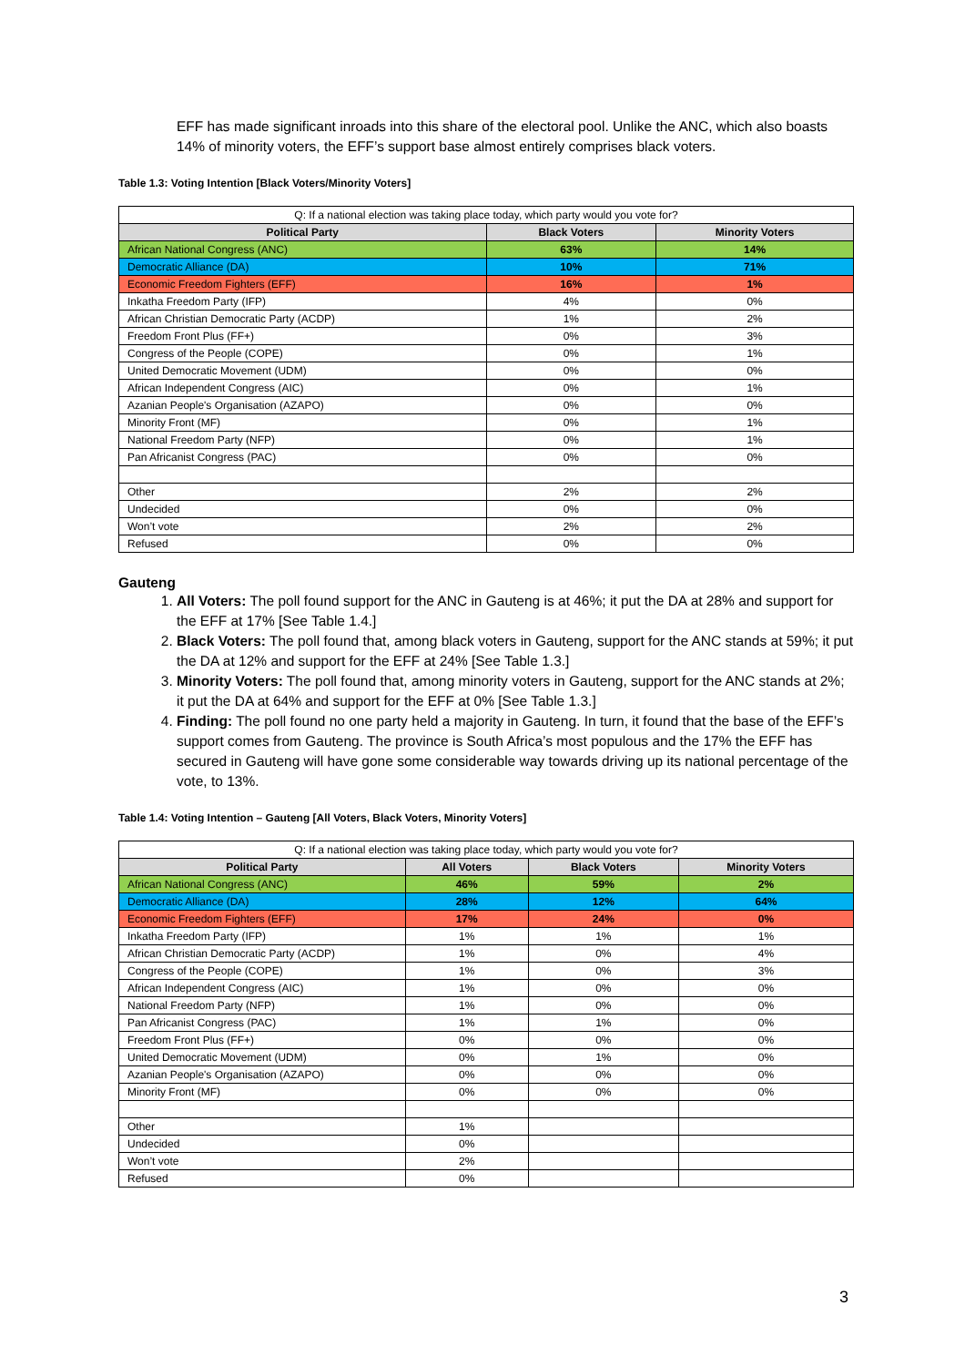EFF has made significant inroads into this share of the electoral pool. Unlike the ANC, which also boasts 14% of minority voters, the EFF’s support base almost entirely comprises black voters.
Table 1.3: Voting Intention [Black Voters/Minority Voters]
| Q: If a national election was taking place today, which party would you vote for? | | |
| Political Party | Black Voters | Minority Voters |
| African National Congress (ANC) | 63% | 14% |
| Democratic Alliance (DA) | 10% | 71% |
| Economic Freedom Fighters (EFF) | 16% | 1% |
| Inkatha Freedom Party (IFP) | 4% | 0% |
| African Christian Democratic Party (ACDP) | 1% | 2% |
| Freedom Front Plus (FF+) | 0% | 3% |
| Congress of the People (COPE) | 0% | 1% |
| United Democratic Movement (UDM) | 0% | 0% |
| African Independent Congress (AIC) | 0% | 1% |
| Azanian People's Organisation (AZAPO) | 0% | 0% |
| Minority Front (MF) | 0% | 1% |
| National Freedom Party (NFP) | 0% | 1% |
| Pan Africanist Congress (PAC) | 0% | 0% |
| Other | 2% | 2% |
| Undecided | 0% | 0% |
| Won’t vote | 2% | 2% |
| Refused | 0% | 0% |
Gauteng
1. All Voters: The poll found support for the ANC in Gauteng is at 46%; it put the DA at 28% and support for the EFF at 17% [See Table 1.4.]
2. Black Voters: The poll found that, among black voters in Gauteng, support for the ANC stands at 59%; it put the DA at 12% and support for the EFF at 24% [See Table 1.3.]
3. Minority Voters: The poll found that, among minority voters in Gauteng, support for the ANC stands at 2%; it put the DA at 64% and support for the EFF at 0% [See Table 1.3.]
4. Finding: The poll found no one party held a majority in Gauteng. In turn, it found that the base of the EFF’s support comes from Gauteng. The province is South Africa’s most populous and the 17% the EFF has secured in Gauteng will have gone some considerable way towards driving up its national percentage of the vote, to 13%.
Table 1.4: Voting Intention – Gauteng [All Voters, Black Voters, Minority Voters]
| Q: If a national election was taking place today, which party would you vote for? | | | |
| Political Party | All Voters | Black Voters | Minority Voters |
| African National Congress (ANC) | 46% | 59% | 2% |
| Democratic Alliance (DA) | 28% | 12% | 64% |
| Economic Freedom Fighters (EFF) | 17% | 24% | 0% |
| Inkatha Freedom Party (IFP) | 1% | 1% | 1% |
| African Christian Democratic Party (ACDP) | 1% | 0% | 4% |
| Congress of the People (COPE) | 1% | 0% | 3% |
| African Independent Congress (AIC) | 1% | 0% | 0% |
| National Freedom Party (NFP) | 1% | 0% | 0% |
| Pan Africanist Congress (PAC) | 1% | 1% | 0% |
| Freedom Front Plus (FF+) | 0% | 0% | 0% |
| United Democratic Movement (UDM) | 0% | 1% | 0% |
| Azanian People's Organisation (AZAPO) | 0% | 0% | 0% |
| Minority Front (MF) | 0% | 0% | 0% |
| Other | 1% | | |
| Undecided | 0% | | |
| Won’t vote | 2% | | |
| Refused | 0% | | |
3